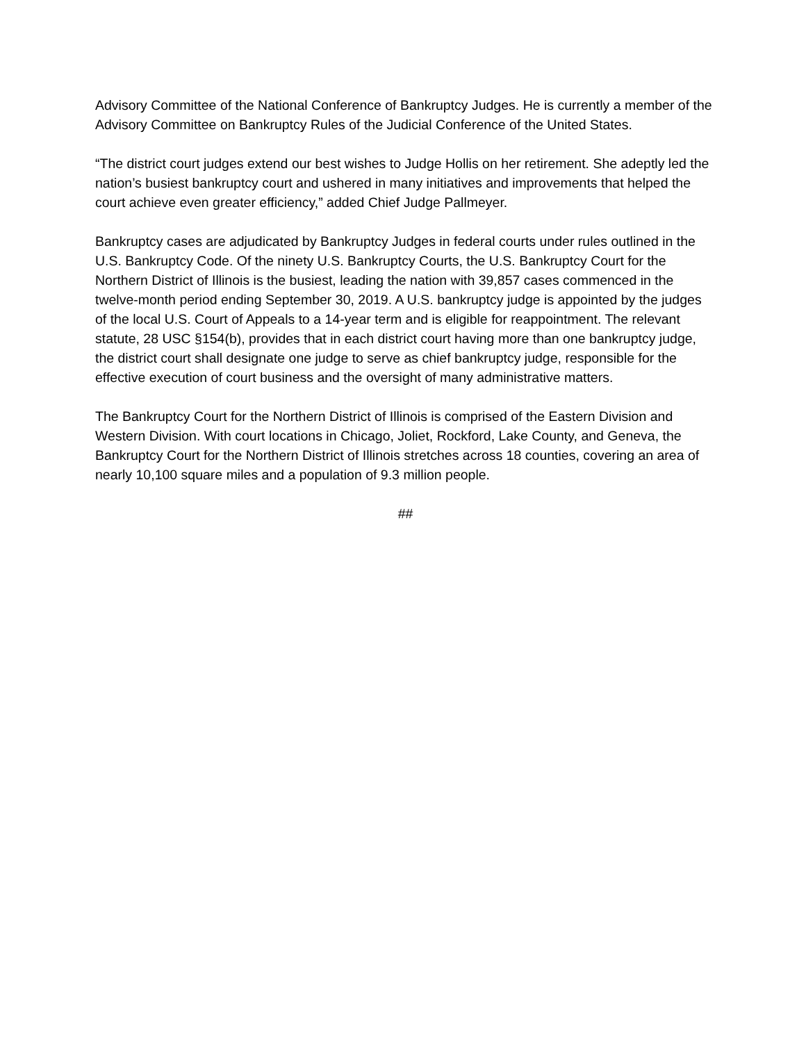Advisory Committee of the National Conference of Bankruptcy Judges. He is currently a member of the Advisory Committee on Bankruptcy Rules of the Judicial Conference of the United States.
“The district court judges extend our best wishes to Judge Hollis on her retirement. She adeptly led the nation’s busiest bankruptcy court and ushered in many initiatives and improvements that helped the court achieve even greater efficiency,” added Chief Judge Pallmeyer.
Bankruptcy cases are adjudicated by Bankruptcy Judges in federal courts under rules outlined in the U.S. Bankruptcy Code. Of the ninety U.S. Bankruptcy Courts, the U.S. Bankruptcy Court for the Northern District of Illinois is the busiest, leading the nation with 39,857 cases commenced in the twelve-month period ending September 30, 2019. A U.S. bankruptcy judge is appointed by the judges of the local U.S. Court of Appeals to a 14-year term and is eligible for reappointment. The relevant statute, 28 USC §154(b), provides that in each district court having more than one bankruptcy judge, the district court shall designate one judge to serve as chief bankruptcy judge, responsible for the effective execution of court business and the oversight of many administrative matters.
The Bankruptcy Court for the Northern District of Illinois is comprised of the Eastern Division and Western Division. With court locations in Chicago, Joliet, Rockford, Lake County, and Geneva, the Bankruptcy Court for the Northern District of Illinois stretches across 18 counties, covering an area of nearly 10,100 square miles and a population of 9.3 million people.
##